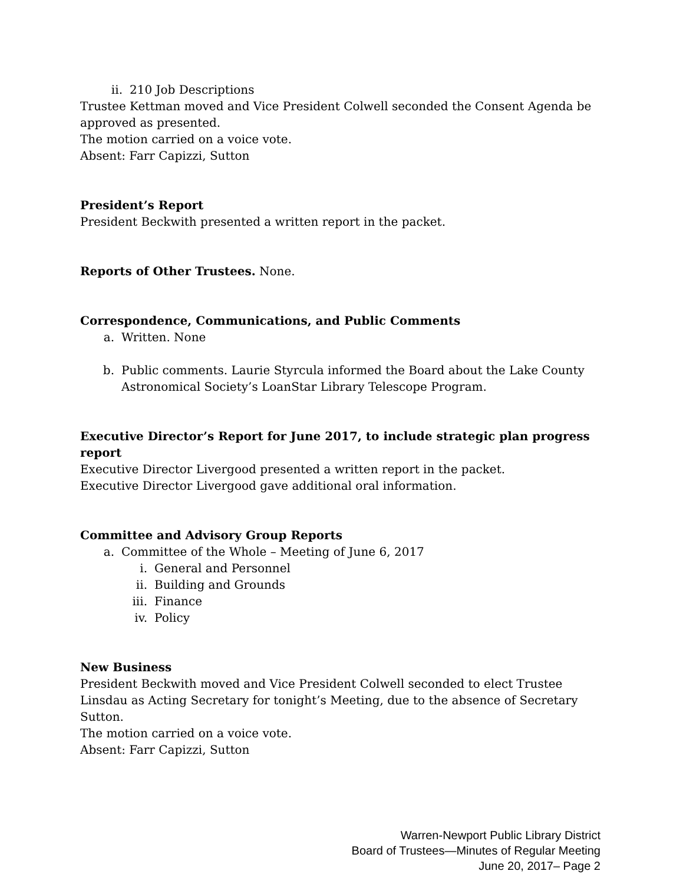ii. 210 Job Descriptions
Trustee Kettman moved and Vice President Colwell seconded the Consent Agenda be approved as presented.
The motion carried on a voice vote.
Absent: Farr Capizzi, Sutton
President’s Report
President Beckwith presented a written report in the packet.
Reports of Other Trustees. None.
Correspondence, Communications, and Public Comments
a. Written. None
b. Public comments. Laurie Styrcula informed the Board about the Lake County Astronomical Society’s LoanStar Library Telescope Program.
Executive Director’s Report for June 2017, to include strategic plan progress report
Executive Director Livergood presented a written report in the packet.
Executive Director Livergood gave additional oral information.
Committee and Advisory Group Reports
a. Committee of the Whole – Meeting of June 6, 2017
i. General and Personnel
ii. Building and Grounds
iii. Finance
iv. Policy
New Business
President Beckwith moved and Vice President Colwell seconded to elect Trustee Linsdau as Acting Secretary for tonight’s Meeting, due to the absence of Secretary Sutton.
The motion carried on a voice vote.
Absent: Farr Capizzi, Sutton
Warren-Newport Public Library District
Board of Trustees—Minutes of Regular Meeting
June 20, 2017– Page 2